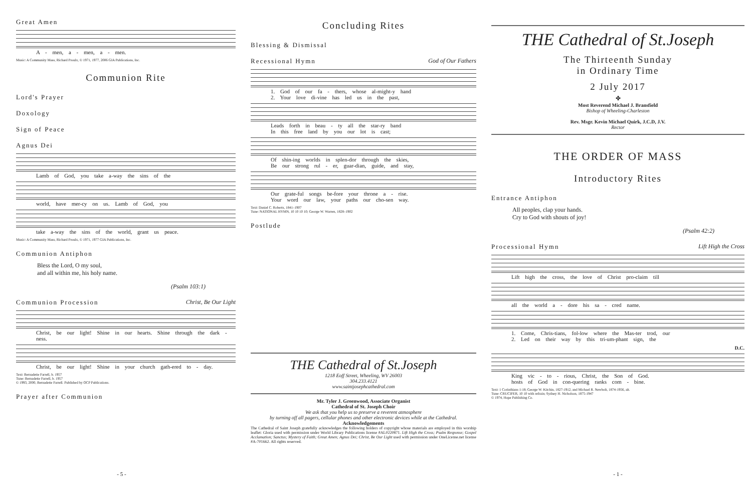Great Amen
A - men, a - men, a - men.
Music: A Community Mass, Richard Proulx, © 1971, 1977, 2006 GIA Publications, Inc.
Communion Rite
Lord's Prayer
Doxology
Sign of Peace
Agnus Dei
Lamb of God, you take a-way the sins of the
world, have mer-cy on us. Lamb of God, you
take a-way the sins of the world, grant us peace.
Music: A Community Mass, Richard Proulx, © 1971, 1977 GIA Publications, Inc.
Communion Antiphon
Bless the Lord, O my soul,
and all within me, his holy name.
(Psalm 103:1)
Communion Procession Christ, Be Our Light
Christ, be our light! Shine in our hearts. Shine through the dark - ness.
Christ, be our light! Shine in your church gath-ered to - day.
Text: Bernadette Farrell, b. 1957
Tune: Bernadette Farrell, b. 1957
© 1993, 2000, Bernadette Farrell. Published by OCP Publications.
Prayer after Communion
- 5 -
Concluding Rites
Blessing & Dismissal
Recessional Hymn God of Our Fathers
1. God of our fa - thers, whose al-might-y hand
2. Your love di-vine has led us in the past,
Leads forth in beau - ty all the star-ry band
In this free land by you our lot is cast;
Of shin-ing worlds in splen-dor through the skies,
Be our strong rul - er, guar-dian, guide, and stay,
Our grate-ful songs be-fore your throne a - rise.
Your word our law, your paths our cho-sen way.
Text: Daniel C. Roberts, 1841–1907
Tune: NATIONAL HYMN, 10 10 10 10; George W. Warren, 1828–1902
Postlude
THE Cathedral of St.Joseph
1218 Eoff Street, Wheeling, WV 26003
304.233.4121
www.saintjosephcathedral.com
Mr. Tyler J. Greenwood, Associate Organist
Cathedral of St. Joseph Choir
We ask that you help us to preserve a reverent atmosphere
by turning off all pagers, cellular phones and other electronic devices while at the Cathedral.
Acknowledgements
The Cathedral of Saint Joseph gratefully acknowledges the following holders of copyright whose materials are employed in this worship leaflet: Gloria used with permission under World Library Publications license #AL0220871. Lift High the Cross; Psalm Response; Gospel Acclamation; Sanctus; Mystery of Faith; Great Amen; Agnus Dei; Christ, Be Our Light used with permission under OneLicense.net license #A-701662. All rights reserved.
THE Cathedral of St.Joseph
The Thirteenth Sunday
in Ordinary Time
2 July 2017
✤
Most Reverend Michael J. Bransfield
Bishop of Wheeling-Charleston
Rev. Msgr. Kevin Michael Quirk, J.C.D, J.V.
Rector
THE ORDER OF MASS
Introductory Rites
Entrance Antiphon
All peoples, clap your hands.
Cry to God with shouts of joy!
(Psalm 42:2)
Processional Hymn Lift High the Cross
Lift high the cross, the love of Christ pro-claim till
all the world a - dore his sa - cred name.
1. Come, Chris-tians, fol-low where the Mas-ter trod, our
2. Led on their way by this tri-um-phant sign, the
D.C.
King vic - to - rious, Christ, the Son of God.
hosts of God in con-quering ranks com - bine.
Text: 1 Corinthians 1:18; George W. Kitchin, 1827-1912, and Michael R. Newbolt, 1874-1956, alt.
Tune: CRUCIFER, 10 10 with refrain; Sydney H. Nicholson, 1875-1947
© 1974, Hope Publishing Co.
- 1 -